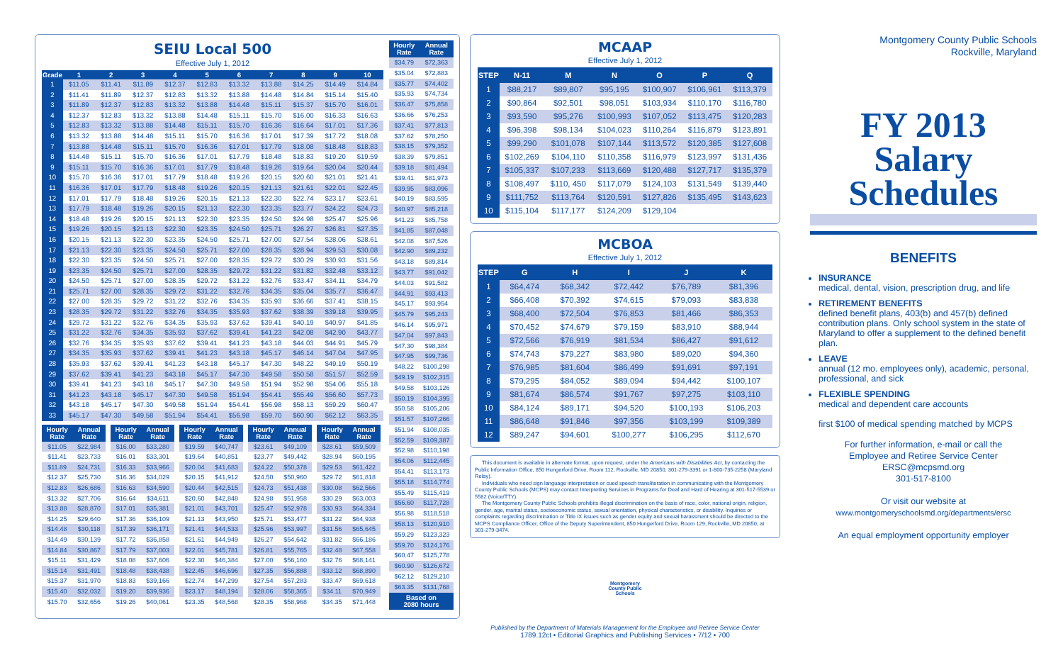SEIU Local 500
Effective July 1, 2012
| Grade | 1 | 2 | 3 | 4 | 5 | 6 | 7 | 8 | 9 | 10 |
| --- | --- | --- | --- | --- | --- | --- | --- | --- | --- | --- |
| 1 | $11.05 | $11.41 | $11.89 | $12.37 | $12.83 | $13.32 | $13.88 | $14.25 | $14.49 | $14.84 |
| 2 | $11.41 | $11.89 | $12.37 | $12.83 | $13.32 | $13.88 | $14.48 | $14.84 | $15.14 | $15.40 |
| 3 | $11.89 | $12.37 | $12.83 | $13.32 | $13.88 | $14.48 | $15.11 | $15.37 | $15.70 | $16.01 |
| 4 | $12.37 | $12.83 | $13.32 | $13.88 | $14.48 | $15.11 | $15.70 | $16.00 | $16.33 | $16.63 |
| 5 | $12.83 | $13.32 | $13.88 | $14.48 | $15.11 | $15.70 | $16.36 | $16.64 | $17.01 | $17.36 |
| 6 | $13.32 | $13.88 | $14.48 | $15.11 | $15.70 | $16.36 | $17.01 | $17.39 | $17.72 | $18.08 |
| 7 | $13.88 | $14.48 | $15.11 | $15.70 | $16.36 | $17.01 | $17.79 | $18.08 | $18.48 | $18.83 |
| 8 | $14.48 | $15.11 | $15.70 | $16.36 | $17.01 | $17.79 | $18.48 | $18.83 | $19.20 | $19.59 |
| 9 | $15.11 | $15.70 | $16.36 | $17.01 | $17.79 | $18.48 | $19.26 | $19.64 | $20.04 | $20.44 |
| 10 | $15.70 | $16.36 | $17.01 | $17.79 | $18.48 | $19.26 | $20.15 | $20.60 | $21.01 | $21.41 |
| 11 | $16.36 | $17.01 | $17.79 | $18.48 | $19.26 | $20.15 | $21.13 | $21.61 | $22.01 | $22.45 |
| 12 | $17.01 | $17.79 | $18.48 | $19.26 | $20.15 | $21.13 | $22.30 | $22.74 | $23.17 | $23.61 |
| 13 | $17.79 | $18.48 | $19.26 | $20.15 | $21.13 | $22.30 | $23.35 | $23.77 | $24.22 | $24.73 |
| 14 | $18.48 | $19.26 | $20.15 | $21.13 | $22.30 | $23.35 | $24.50 | $24.98 | $25.47 | $25.96 |
| 15 | $19.26 | $20.15 | $21.13 | $22.30 | $23.35 | $24.50 | $25.71 | $26.27 | $26.81 | $27.35 |
| 16 | $20.15 | $21.13 | $22.30 | $23.35 | $24.50 | $25.71 | $27.00 | $27.54 | $28.06 | $28.61 |
| 17 | $21.13 | $22.30 | $23.35 | $24.50 | $25.71 | $27.00 | $28.35 | $28.94 | $29.53 | $30.08 |
| 18 | $22.30 | $23.35 | $24.50 | $25.71 | $27.00 | $28.35 | $29.72 | $30.29 | $30.93 | $31.56 |
| 19 | $23.35 | $24.50 | $25.71 | $27.00 | $28.35 | $29.72 | $31.22 | $31.82 | $32.48 | $33.12 |
| 20 | $24.50 | $25.71 | $27.00 | $28.35 | $29.72 | $31.22 | $32.76 | $33.47 | $34.11 | $34.79 |
| 21 | $25.71 | $27.00 | $28.35 | $29.72 | $31.22 | $32.76 | $34.35 | $35.04 | $35.77 | $36.47 |
| 22 | $27.00 | $28.35 | $29.72 | $31.22 | $32.76 | $34.35 | $35.93 | $36.66 | $37.41 | $38.15 |
| 23 | $28.35 | $29.72 | $31.22 | $32.76 | $34.35 | $35.93 | $37.62 | $38.39 | $39.18 | $39.95 |
| 24 | $29.72 | $31.22 | $32.76 | $34.35 | $35.93 | $37.62 | $39.41 | $40.19 | $40.97 | $41.85 |
| 25 | $31.22 | $32.76 | $34.35 | $35.93 | $37.62 | $39.41 | $41.23 | $42.08 | $42.90 | $43.77 |
| 26 | $32.76 | $34.35 | $35.93 | $37.62 | $39.41 | $41.23 | $43.18 | $44.03 | $44.91 | $45.79 |
| 27 | $34.35 | $35.93 | $37.62 | $39.41 | $41.23 | $43.18 | $45.17 | $46.14 | $47.04 | $47.95 |
| 28 | $35.93 | $37.62 | $39.41 | $41.23 | $43.18 | $45.17 | $47.30 | $48.22 | $49.19 | $50.19 |
| 29 | $37.62 | $39.41 | $41.23 | $43.18 | $45.17 | $47.30 | $49.58 | $50.58 | $51.57 | $52.59 |
| 30 | $39.41 | $41.23 | $43.18 | $45.17 | $47.30 | $49.58 | $51.94 | $52.98 | $54.06 | $55.18 |
| 31 | $41.23 | $43.18 | $45.17 | $47.30 | $49.58 | $51.94 | $54.41 | $55.49 | $56.60 | $57.73 |
| 32 | $43.18 | $45.17 | $47.30 | $49.58 | $51.94 | $54.41 | $56.98 | $58.13 | $59.29 | $60.47 |
| 33 | $45.17 | $47.30 | $49.58 | $51.94 | $54.41 | $56.98 | $59.70 | $60.90 | $62.12 | $63.35 |
| Hourly Rate | Annual Rate |
| --- | --- |
| $11.05 | $22,984 |
| $11.41 | $23,733 |
| $11.89 | $24,731 |
| $12.37 | $25,730 |
| $12.83 | $26,686 |
| $13.32 | $27,706 |
| $13.88 | $28,870 |
| $14.25 | $29,640 |
| $14.48 | $30,118 |
| $14.49 | $30,139 |
| $14.84 | $30,867 |
| $15.11 | $31,429 |
| $15.14 | $31,491 |
| $15.37 | $31,970 |
| $15.40 | $32,032 |
| $15.70 | $32,656 |
| Hourly Rate | Annual Rate |
| --- | --- |
| $16.00 | $33,280 |
| $16.01 | $33,301 |
| $16.33 | $33,966 |
| $16.36 | $34,029 |
| $16.63 | $34,590 |
| $16.64 | $34,611 |
| $17.01 | $35,381 |
| $17.36 | $36,109 |
| $17.39 | $36,171 |
| $17.72 | $36,858 |
| $17.79 | $37,003 |
| $18.08 | $37,606 |
| $18.48 | $38,438 |
| $18.83 | $39,166 |
| $19.20 | $39,936 |
| $19.26 | $40,061 |
| Hourly Rate | Annual Rate |
| --- | --- |
| $19.59 | $40,747 |
| $19.64 | $40,851 |
| $20.04 | $41,683 |
| $20.15 | $41,912 |
| $20.44 | $42,515 |
| $20.60 | $42,848 |
| $21.01 | $43,701 |
| $21.13 | $43,950 |
| $21.41 | $44,533 |
| $21.61 | $44,949 |
| $22.01 | $45,781 |
| $22.30 | $46,384 |
| $22.45 | $46,696 |
| $22.74 | $47,299 |
| $23.17 | $48,194 |
| $23.35 | $48,568 |
| Hourly Rate | Annual Rate |
| --- | --- |
| $23.61 | $49,109 |
| $23.77 | $49,442 |
| $24.22 | $50,378 |
| $24.50 | $50,960 |
| $24.73 | $51,438 |
| $24.98 | $51,958 |
| $25.47 | $52,978 |
| $25.71 | $53,477 |
| $25.96 | $53,997 |
| $26.27 | $54,642 |
| $26.81 | $55,765 |
| $27.00 | $56,160 |
| $27.35 | $56,888 |
| $27.54 | $57,283 |
| $28.06 | $58,365 |
| $28.35 | $58,968 |
| Hourly Rate | Annual Rate |
| --- | --- |
| $28.61 | $59,509 |
| $28.94 | $60,195 |
| $29.53 | $61,422 |
| $29.72 | $61,818 |
| $30.08 | $62,566 |
| $30.29 | $63,003 |
| $30.93 | $64,334 |
| $31.22 | $64,938 |
| $31.56 | $65,645 |
| $31.82 | $66,186 |
| $32.48 | $67,558 |
| $32.76 | $68,141 |
| $33.12 | $68,890 |
| $33.47 | $69,618 |
| $34.11 | $70,949 |
| $34.35 | $71,448 |
| Hourly Rate | Annual Rate |
| --- | --- |
| $34.79 | $72,363 |
| $35.04 | $72,883 |
| $35.77 | $74,402 |
| $35.93 | $74,734 |
| $36.47 | $75,858 |
| $36.66 | $76,253 |
| $37.41 | $77,813 |
| $37.62 | $78,250 |
| $38.15 | $79,352 |
| $38.39 | $79,851 |
| $39.18 | $81,494 |
| $39.41 | $81,973 |
| $39.95 | $83,096 |
| $40.19 | $83,595 |
| $40.97 | $85,218 |
| $41.23 | $85,758 |
| $41.85 | $87,048 |
| $42.08 | $87,526 |
| $42.90 | $89,232 |
| $43.18 | $89,814 |
| $43.77 | $91,042 |
| $44.03 | $91,582 |
| $44.91 | $93,413 |
| $45.17 | $93,954 |
| $45.79 | $95,243 |
| $46.14 | $95,971 |
| $47.04 | $97,843 |
| $47.30 | $98,384 |
| $47.95 | $99,736 |
| $48.22 | $100,298 |
| $49.19 | $102,315 |
| $49.58 | $103,126 |
| $50.19 | $104,395 |
| $50.58 | $105,206 |
| $51.57 | $107,266 |
| $51.94 | $108,035 |
| $52.59 | $109,387 |
| $52.98 | $110,198 |
| $54.06 | $112,445 |
| $54.41 | $113,173 |
| $55.18 | $114,774 |
| $55.49 | $115,419 |
| $56.60 | $117,728 |
| $56.98 | $118,518 |
| $58.13 | $120,910 |
| $59.29 | $123,323 |
| $59.70 | $124,176 |
| $60.47 | $125,778 |
| $60.90 | $126,672 |
| $62.12 | $129,210 |
| $63.35 | $131,768 |
Based on
2080 hours
MCAAP
Effective July 1, 2012
| STEP | N-11 | M | N | O | P | Q |
| --- | --- | --- | --- | --- | --- | --- |
| 1 | $88,217 | $89,807 | $95,195 | $100,907 | $106,961 | $113,379 |
| 2 | $90,864 | $92,501 | $98,051 | $103,934 | $110,170 | $116,780 |
| 3 | $93,590 | $95,276 | $100,993 | $107,052 | $113,475 | $120,283 |
| 4 | $96,398 | $98,134 | $104,023 | $110,264 | $116,879 | $123,891 |
| 5 | $99,290 | $101,078 | $107,144 | $113,572 | $120,385 | $127,608 |
| 6 | $102,269 | $104,110 | $110,358 | $116,979 | $123,997 | $131,436 |
| 7 | $105,337 | $107,233 | $113,669 | $120,488 | $127,717 | $135,379 |
| 8 | $108,497 | $110, 450 | $117,079 | $124,103 | $131,549 | $139,440 |
| 9 | $111,752 | $113,764 | $120,591 | $127,826 | $135,495 | $143,623 |
| 10 | $115,104 | $117,177 | $124,209 | $129,104 | | |
MCBOA
Effective July 1, 2012
| STEP | G | H | I | J | K |
| --- | --- | --- | --- | --- | --- |
| 1 | $64,474 | $68,342 | $72,442 | $76,789 | $81,396 |
| 2 | $66,408 | $70,392 | $74,615 | $79,093 | $83,838 |
| 3 | $68,400 | $72,504 | $76,853 | $81,466 | $86,353 |
| 4 | $70,452 | $74,679 | $79,159 | $83,910 | $88,944 |
| 5 | $72,566 | $76,919 | $81,534 | $86,427 | $91,612 |
| 6 | $74,743 | $79,227 | $83,980 | $89,020 | $94,360 |
| 7 | $76,985 | $81,604 | $86,499 | $91,691 | $97,191 |
| 8 | $79,295 | $84,052 | $89,094 | $94,442 | $100,107 |
| 9 | $81,674 | $86,574 | $91,767 | $97,275 | $103,110 |
| 10 | $84,124 | $89,171 | $94,520 | $100,193 | $106,203 |
| 11 | $86,648 | $91,846 | $97,356 | $103,199 | $109,389 |
| 12 | $89,247 | $94,601 | $100,277 | $106,295 | $112,670 |
This document is available in alternate format, upon request, under the Americans with Disabilities Act, by contacting the Public Information Office, 850 Hungerford Drive, Room 112, Rockville, MD 20850, 301-279-3391 or 1-800-735-2258 (Maryland Relay).
Individuals who need sign language interpretation or cued speech transliteration in communicating with the Montgomery County Public Schools (MCPS) may contact Interpreting Services in Programs for Deaf and Hard of Hearing at 301-517-5539 or 5582 (Voice/TTY).
The Montgomery County Public Schools prohibits illegal discrimination on the basis of race, color, national origin, religion, gender, age, marital status, socioeconomic status, sexual orientation, physical characteristics, or disability. Inquiries or complaints regarding discrimination or Title IX issues such as gender equity and sexual harassment should be directed to the MCPS Compliance Officer, Office of the Deputy Superintendent, 850 Hungerford Drive, Room 129, Rockville, MD 20850, at 301-279-3474.
Montgomery
County Public
Schools
Published by the Department of Materials Management for the Employee and Retiree Service Center
1789.12ct • Editorial Graphics and Publishing Services • 7/12 • 700
Montgomery County Public Schools
Rockville, Maryland
FY 2013
Salary
Schedules
BENEFITS
INSURANCE
medical, dental, vision, prescription drug, and life
RETIREMENT BENEFITS
defined benefit plans, 403(b) and 457(b) defined contribution plans. Only school system in the state of Maryland to offer a supplement to the defined benefit plan.
LEAVE
annual (12 mo. employees only), academic, personal, professional, and sick
FLEXIBLE SPENDING
medical and dependent care accounts
first $100 of medical spending matched by MCPS
For further information, e-mail or call the
Employee and Retiree Service Center
ERSC@mcpsmd.org
301-517-8100
Or visit our website at
www.montgomeryschoolsmd.org/departments/ersc
An equal employment opportunity employer